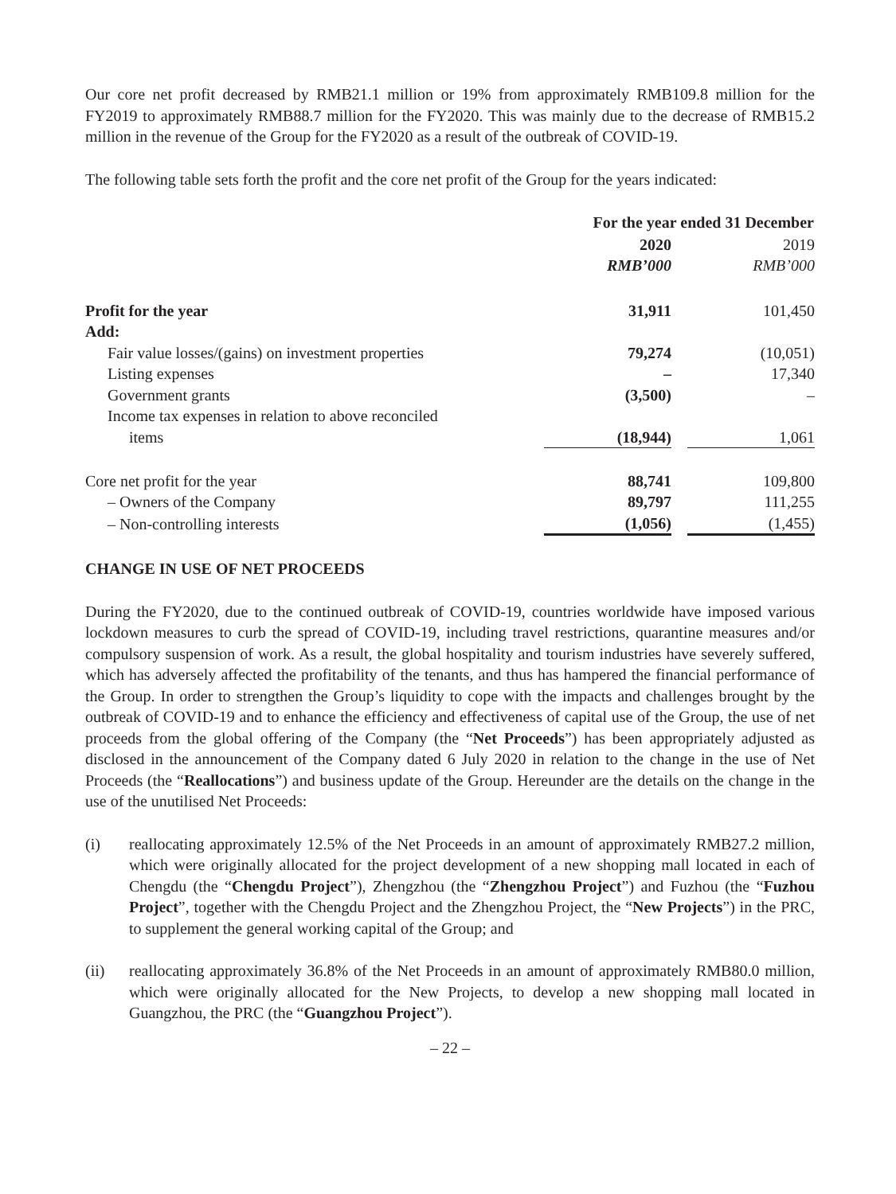Our core net profit decreased by RMB21.1 million or 19% from approximately RMB109.8 million for the FY2019 to approximately RMB88.7 million for the FY2020. This was mainly due to the decrease of RMB15.2 million in the revenue of the Group for the FY2020 as a result of the outbreak of COVID-19.
The following table sets forth the profit and the core net profit of the Group for the years indicated:
| | For the year ended 31 December | | |
| | 2020 | | 2019 |
| | RMB’000 | | RMB’000 |
| Profit for the year | 31,911 | | 101,450 |
| Add: | | | |
| Fair value losses/(gains) on investment properties | 79,274 | | (10,051) |
| Listing expenses | – | | 17,340 |
| Government grants | (3,500) | | – |
| Income tax expenses in relation to above reconciled | | | |
| items | (18,944) | | 1,061 |
| Core net profit for the year | 88,741 | | 109,800 |
| – Owners of the Company | 89,797 | | 111,255 |
| – Non-controlling interests | (1,056) | | (1,455) |
CHANGE IN USE OF NET PROCEEDS
During the FY2020, due to the continued outbreak of COVID-19, countries worldwide have imposed various lockdown measures to curb the spread of COVID-19, including travel restrictions, quarantine measures and/or compulsory suspension of work. As a result, the global hospitality and tourism industries have severely suffered, which has adversely affected the profitability of the tenants, and thus has hampered the financial performance of the Group. In order to strengthen the Group’s liquidity to cope with the impacts and challenges brought by the outbreak of COVID-19 and to enhance the efficiency and effectiveness of capital use of the Group, the use of net proceeds from the global offering of the Company (the “Net Proceeds”) has been appropriately adjusted as disclosed in the announcement of the Company dated 6 July 2020 in relation to the change in the use of Net Proceeds (the “Reallocations”) and business update of the Group. Hereunder are the details on the change in the use of the unutilised Net Proceeds:
(i) reallocating approximately 12.5% of the Net Proceeds in an amount of approximately RMB27.2 million, which were originally allocated for the project development of a new shopping mall located in each of Chengdu (the “Chengdu Project”), Zhengzhou (the “Zhengzhou Project”) and Fuzhou (the “Fuzhou Project”, together with the Chengdu Project and the Zhengzhou Project, the “New Projects”) in the PRC, to supplement the general working capital of the Group; and
(ii) reallocating approximately 36.8% of the Net Proceeds in an amount of approximately RMB80.0 million, which were originally allocated for the New Projects, to develop a new shopping mall located in Guangzhou, the PRC (the “Guangzhou Project”).
– 22 –